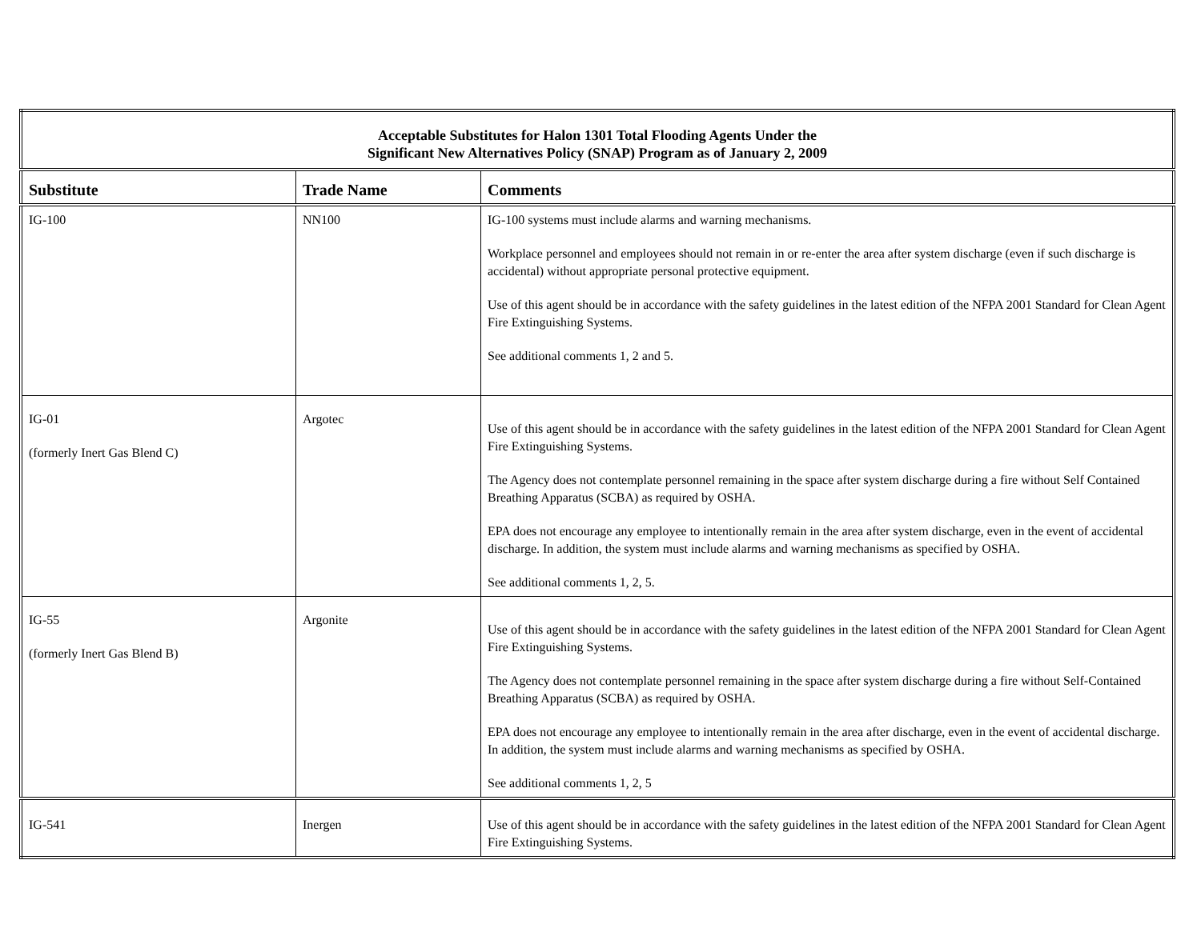| Acceptable Substitutes for Halon 1301 Total Flooding Agents Under the Significant New Alternatives Policy (SNAP) Program as of January 2, 2009 | | |
| Substitute | Trade Name | Comments |
| IG-100 | NN100 | IG-100 systems must include alarms and warning mechanisms. Workplace personnel and employees should not remain in or re-enter the area after system discharge (even if such discharge is accidental) without appropriate personal protective equipment. Use of this agent should be in accordance with the safety guidelines in the latest edition of the NFPA 2001 Standard for Clean Agent Fire Extinguishing Systems. See additional comments 1, 2 and 5. |
| IG-01 (formerly Inert Gas Blend C) | Argotec | Use of this agent should be in accordance with the safety guidelines in the latest edition of the NFPA 2001 Standard for Clean Agent Fire Extinguishing Systems. The Agency does not contemplate personnel remaining in the space after system discharge during a fire without Self Contained Breathing Apparatus (SCBA) as required by OSHA. EPA does not encourage any employee to intentionally remain in the area after system discharge, even in the event of accidental discharge. In addition, the system must include alarms and warning mechanisms as specified by OSHA. See additional comments 1, 2, 5. |
| IG-55 (formerly Inert Gas Blend B) | Argonite | Use of this agent should be in accordance with the safety guidelines in the latest edition of the NFPA 2001 Standard for Clean Agent Fire Extinguishing Systems. The Agency does not contemplate personnel remaining in the space after system discharge during a fire without Self-Contained Breathing Apparatus (SCBA) as required by OSHA. EPA does not encourage any employee to intentionally remain in the area after discharge, even in the event of accidental discharge. In addition, the system must include alarms and warning mechanisms as specified by OSHA. See additional comments 1, 2, 5 |
| IG-541 | Inergen | Use of this agent should be in accordance with the safety guidelines in the latest edition of the NFPA 2001 Standard for Clean Agent Fire Extinguishing Systems. |